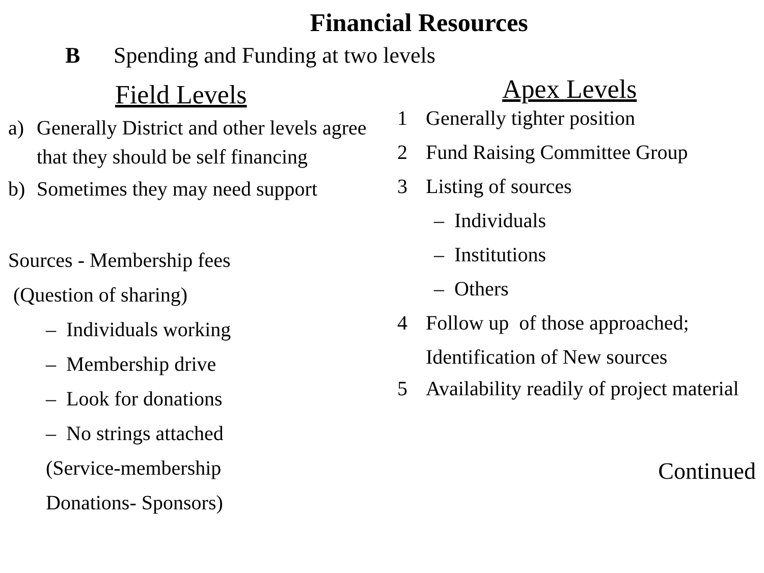Financial Resources
B Spending and Funding at two levels
Field Levels
a) Generally District and other levels agree that they should be self financing
b) Sometimes they may need support
Sources - Membership fees
(Question of sharing)
– Individuals working
– Membership drive
– Look for donations
– No strings attached
(Service-membership
Donations- Sponsors)
Apex Levels
1 Generally tighter position
2 Fund Raising Committee Group
3 Listing of sources
– Individuals
– Institutions
– Others
4 Follow up of those approached;
Identification of New sources
5 Availability readily of project material
Continued